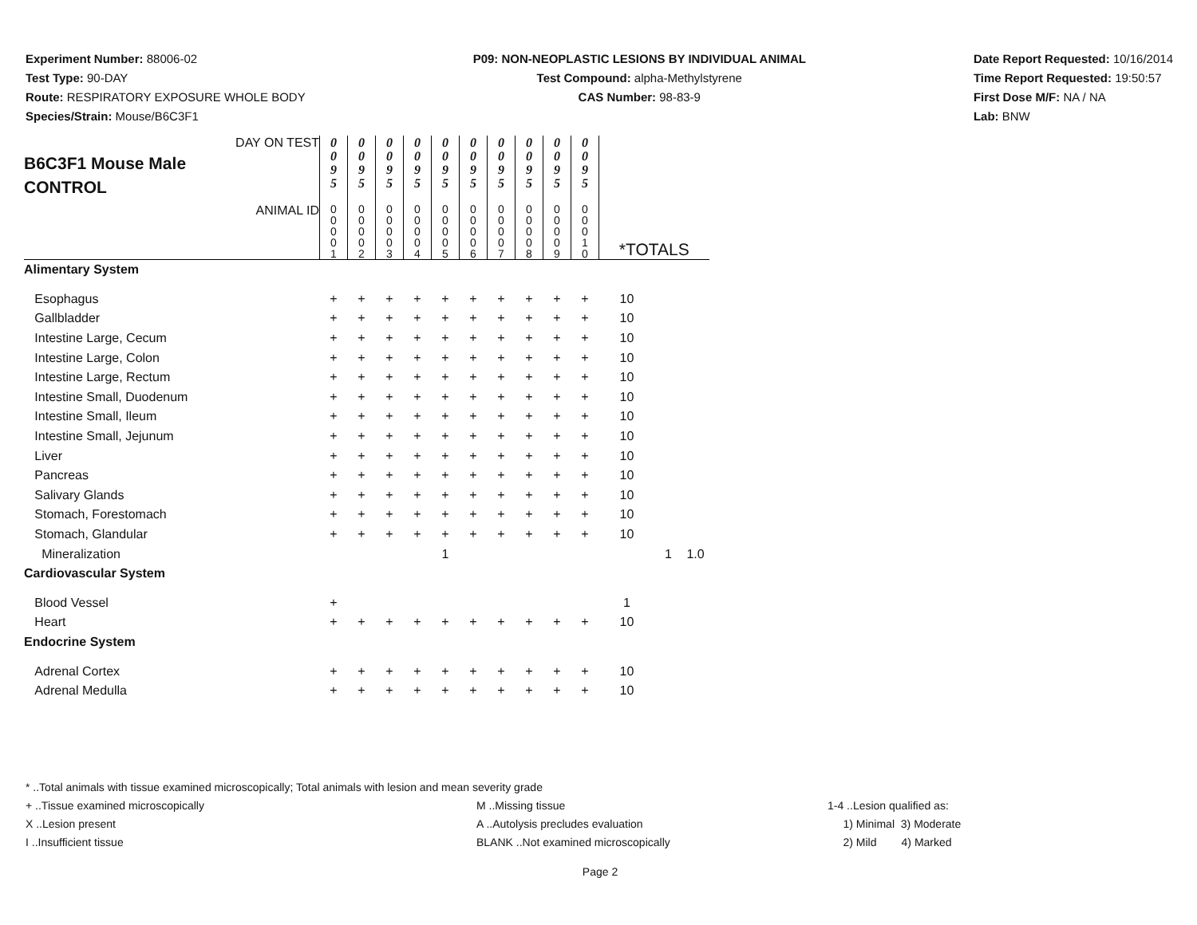Experiment Number: 88006-02
Test Type: 90-DAY
Route: RESPIRATORY EXPOSURE WHOLE BODY
Species/Strain: Mouse/B6C3F1
P09: NON-NEOPLASTIC LESIONS BY INDIVIDUAL ANIMAL
Test Compound: alpha-Methylstyrene
CAS Number: 98-83-9
Date Report Requested: 10/16/2014
Time Report Requested: 19:50:57
First Dose M/F: NA / NA
Lab: BNW
| B6C3F1 Mouse Male CONTROL DAY ON TEST | 0 0 9 5 | 0 0 9 5 | 0 0 9 5 | 0 0 9 5 | 0 0 9 5 | 0 0 9 5 | 0 0 9 5 | 0 0 9 5 | 0 0 9 5 | 0 0 9 5 | | | |
| ANIMAL ID | 0 0 0 0 1 | 0 0 0 0 2 | 0 0 0 0 3 | 0 0 0 0 4 | 0 0 0 0 5 | 0 0 0 0 6 | 0 0 0 0 7 | 0 0 0 0 8 | 0 0 0 0 9 | 0 0 0 1 0 | *TOTALS | | |
| Alimentary System | | | | | | | | | | | | | |
| Esophagus | + | + | + | + | + | + | + | + | + | + | 10 | | |
| Gallbladder | + | + | + | + | + | + | + | + | + | + | 10 | | |
| Intestine Large, Cecum | + | + | + | + | + | + | + | + | + | + | 10 | | |
| Intestine Large, Colon | + | + | + | + | + | + | + | + | + | + | 10 | | |
| Intestine Large, Rectum | + | + | + | + | + | + | + | + | + | + | 10 | | |
| Intestine Small, Duodenum | + | + | + | + | + | + | + | + | + | + | 10 | | |
| Intestine Small, Ileum | + | + | + | + | + | + | + | + | + | + | 10 | | |
| Intestine Small, Jejunum | + | + | + | + | + | + | + | + | + | + | 10 | | |
| Liver | + | + | + | + | + | + | + | + | + | + | 10 | | |
| Pancreas | + | + | + | + | + | + | + | + | + | + | 10 | | |
| Salivary Glands | + | + | + | + | + | + | + | + | + | + | 10 | | |
| Stomach, Forestomach | + | + | + | + | + | + | + | + | + | + | 10 | | |
| Stomach, Glandular | + | + | + | + | + | + | + | + | + | + | 10 | | |
| Mineralization | | | | | 1 | | | | | | | 1 | 1.0 |
| Cardiovascular System | | | | | | | | | | | | | |
| Blood Vessel | + | | | | | | | | | | 1 | | |
| Heart | + | + | + | + | + | + | + | + | + | + | 10 | | |
| Endocrine System | | | | | | | | | | | | | |
| Adrenal Cortex | + | + | + | + | + | + | + | + | + | + | 10 | | |
| Adrenal Medulla | + | + | + | + | + | + | + | + | + | + | 10 | | |
* ..Total animals with tissue examined microscopically; Total animals with lesion and mean severity grade
+ ..Tissue examined microscopically M ..Missing tissue 1-4 ..Lesion qualified as:
X ..Lesion present A ..Autolysis precludes evaluation 1) Minimal 3) Moderate
I ..Insufficient tissue BLANK ..Not examined microscopically 2) Mild 4) Marked
Page 2